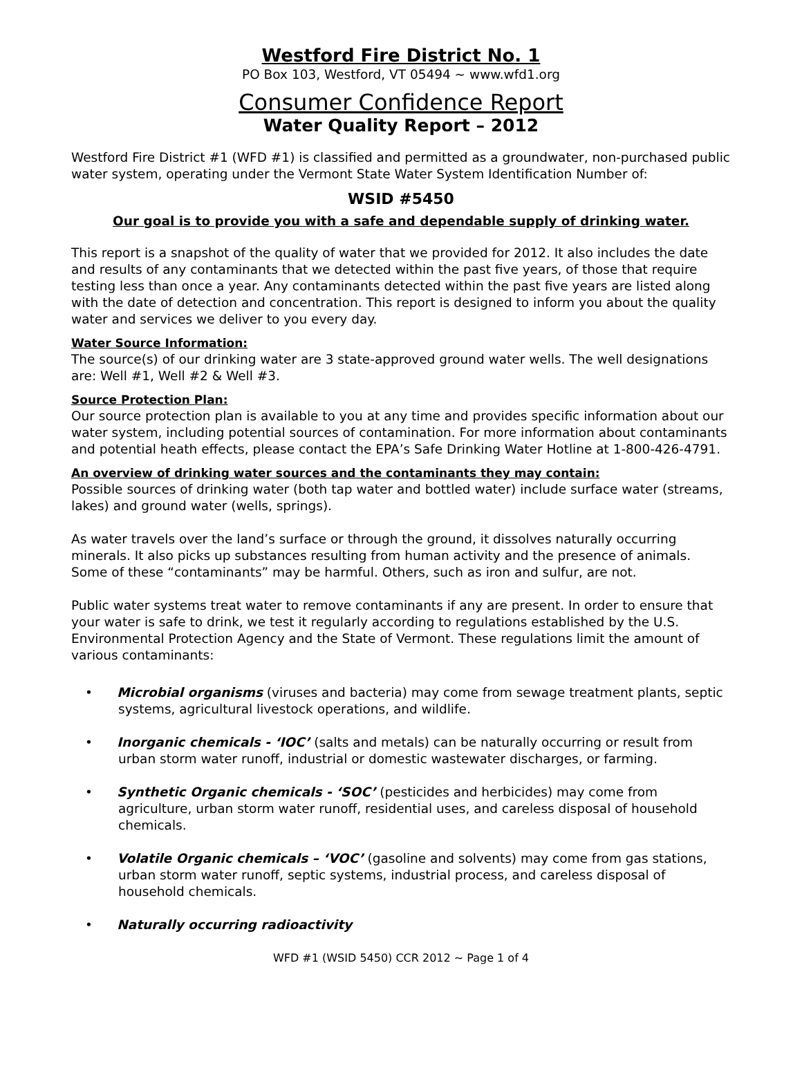Westford Fire District No. 1
PO Box 103, Westford, VT 05494 ~ www.wfd1.org
Consumer Confidence Report
Water Quality Report – 2012
Westford Fire District #1 (WFD #1) is classified and permitted as a groundwater, non-purchased public water system, operating under the Vermont State Water System Identification Number of:
WSID #5450
Our goal is to provide you with a safe and dependable supply of drinking water.
This report is a snapshot of the quality of water that we provided for 2012. It also includes the date and results of any contaminants that we detected within the past five years, of those that require testing less than once a year. Any contaminants detected within the past five years are listed along with the date of detection and concentration. This report is designed to inform you about the quality water and services we deliver to you every day.
Water Source Information:
The source(s) of our drinking water are 3 state-approved ground water wells. The well designations are: Well #1, Well #2 & Well #3.
Source Protection Plan:
Our source protection plan is available to you at any time and provides specific information about our water system, including potential sources of contamination. For more information about contaminants and potential heath effects, please contact the EPA’s Safe Drinking Water Hotline at 1-800-426-4791.
An overview of drinking water sources and the contaminants they may contain:
Possible sources of drinking water (both tap water and bottled water) include surface water (streams, lakes) and ground water (wells, springs).
As water travels over the land’s surface or through the ground, it dissolves naturally occurring minerals. It also picks up substances resulting from human activity and the presence of animals. Some of these “contaminants” may be harmful. Others, such as iron and sulfur, are not.
Public water systems treat water to remove contaminants if any are present. In order to ensure that your water is safe to drink, we test it regularly according to regulations established by the U.S. Environmental Protection Agency and the State of Vermont. These regulations limit the amount of various contaminants:
• Microbial organisms (viruses and bacteria) may come from sewage treatment plants, septic systems, agricultural livestock operations, and wildlife.
• Inorganic chemicals - ‘IOC’ (salts and metals) can be naturally occurring or result from urban storm water runoff, industrial or domestic wastewater discharges, or farming.
• Synthetic Organic chemicals - ‘SOC’ (pesticides and herbicides) may come from agriculture, urban storm water runoff, residential uses, and careless disposal of household chemicals.
• Volatile Organic chemicals – ‘VOC’ (gasoline and solvents) may come from gas stations, urban storm water runoff, septic systems, industrial process, and careless disposal of household chemicals.
• Naturally occurring radioactivity
WFD #1 (WSID 5450) CCR 2012 ~ Page 1 of 4